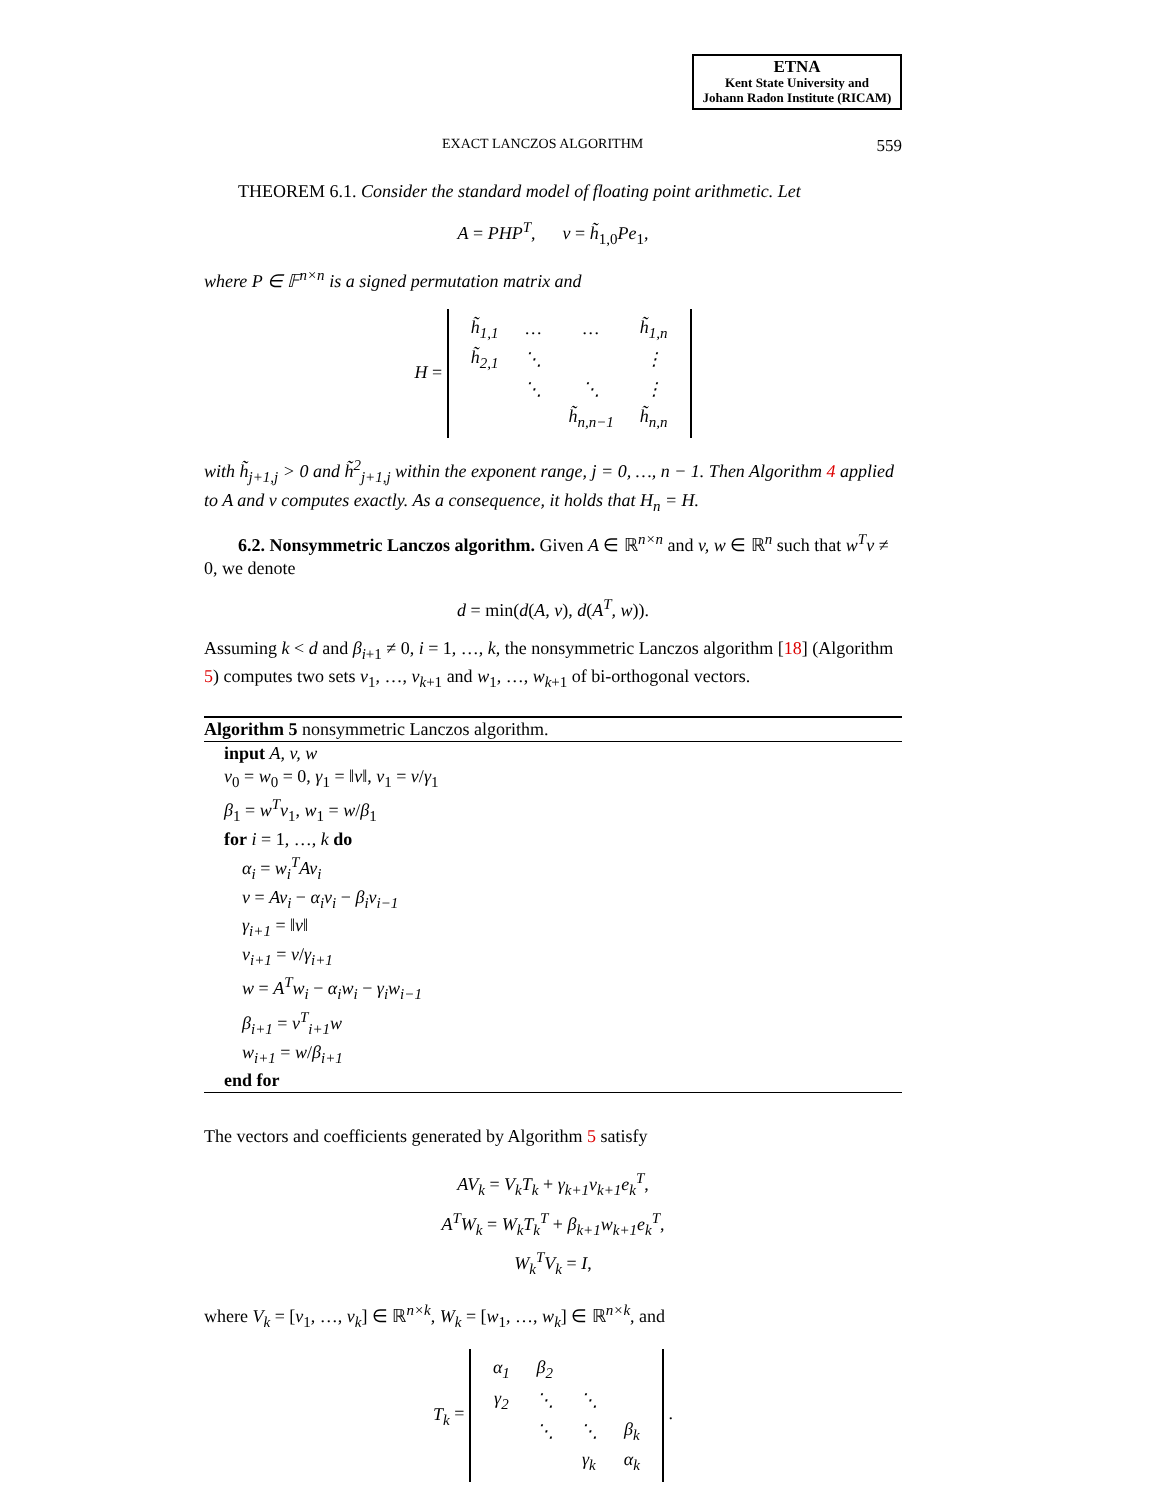ETNA
Kent State University and
Johann Radon Institute (RICAM)
EXACT LANCZOS ALGORITHM 559
THEOREM 6.1. Consider the standard model of floating point arithmetic. Let
A = PHP<sup>T</sup>, v = h̃<sub>1,0</sub>Pe<sub>1</sub>,
where P ∈ 𝔽<sup>n×n</sup> is a signed permutation matrix and
H =
| h̃<sub>1,1</sub> | … | … | h̃<sub>1,n</sub> |
| h̃<sub>2,1</sub> | ⋱ | | ⋮ |
| | ⋱ | ⋱ | ⋮ |
| | | h̃<sub>n,n−1</sub> | h̃<sub>n,n</sub> |
with h̃<sub>j+1,j</sub> > 0 and h̃<sup>2</sup><sub>j+1,j</sub> within the exponent range, j = 0, …, n − 1. Then Algorithm 4 applied to A and v computes exactly. As a consequence, it holds that H<sub>n</sub> = H.
6.2. Nonsymmetric Lanczos algorithm. Given A ∈ ℝ<sup>n×n</sup> and v, w ∈ ℝ<sup>n</sup> such that w<sup>T</sup>v ≠ 0, we denote
d = min(d(A, v), d(A<sup>T</sup>, w)).
Assuming k < d and β<sub>i+1</sub> ≠ 0, i = 1, …, k, the nonsymmetric Lanczos algorithm [18] (Algorithm 5) computes two sets v<sub>1</sub>, …, v<sub>k+1</sub> and w<sub>1</sub>, …, w<sub>k+1</sub> of bi-orthogonal vectors.
Algorithm 5 nonsymmetric Lanczos algorithm.
input A, v, w
v<sub>0</sub> = w<sub>0</sub> = 0, γ<sub>1</sub> = ‖v‖, v<sub>1</sub> = v/γ<sub>1</sub>
β<sub>1</sub> = w<sup>T</sup>v<sub>1</sub>, w<sub>1</sub> = w/β<sub>1</sub>
for i = 1, …, k do
α<sub>i</sub> = w<sub>i</sub><sup>T</sup>Av<sub>i</sub>
v = Av<sub>i</sub> − α<sub>i</sub>v<sub>i</sub> − β<sub>i</sub>v<sub>i−1</sub>
γ<sub>i+1</sub> = ‖v‖
v<sub>i+1</sub> = v/γ<sub>i+1</sub>
w = A<sup>T</sup>w<sub>i</sub> − α<sub>i</sub>w<sub>i</sub> − γ<sub>i</sub>w<sub>i−1</sub>
β<sub>i+1</sub> = v<sup>T</sup><sub>i+1</sub>w
w<sub>i+1</sub> = w/β<sub>i+1</sub>
end for
The vectors and coefficients generated by Algorithm 5 satisfy
AV<sub>k</sub> = V<sub>k</sub>T<sub>k</sub> + γ<sub>k+1</sub>v<sub>k+1</sub>e<sub>k</sub><sup>T</sup>,
A<sup>T</sup>W<sub>k</sub> = W<sub>k</sub>T<sub>k</sub><sup>T</sup> + β<sub>k+1</sub>w<sub>k+1</sub>e<sub>k</sub><sup>T</sup>,
W<sub>k</sub><sup>T</sup>V<sub>k</sub> = I,
where V<sub>k</sub> = [v<sub>1</sub>, …, v<sub>k</sub>] ∈ ℝ<sup>n×k</sup>, W<sub>k</sub> = [w<sub>1</sub>, …, w<sub>k</sub>] ∈ ℝ<sup>n×k</sup>, and
T<sub>k</sub> =
| α<sub>1</sub> | β<sub>2</sub> | | |
| γ<sub>2</sub> | ⋱ | ⋱ | |
| | ⋱ | ⋱ | β<sub>k</sub> |
| | | γ<sub>k</sub> | α<sub>k</sub> |
.